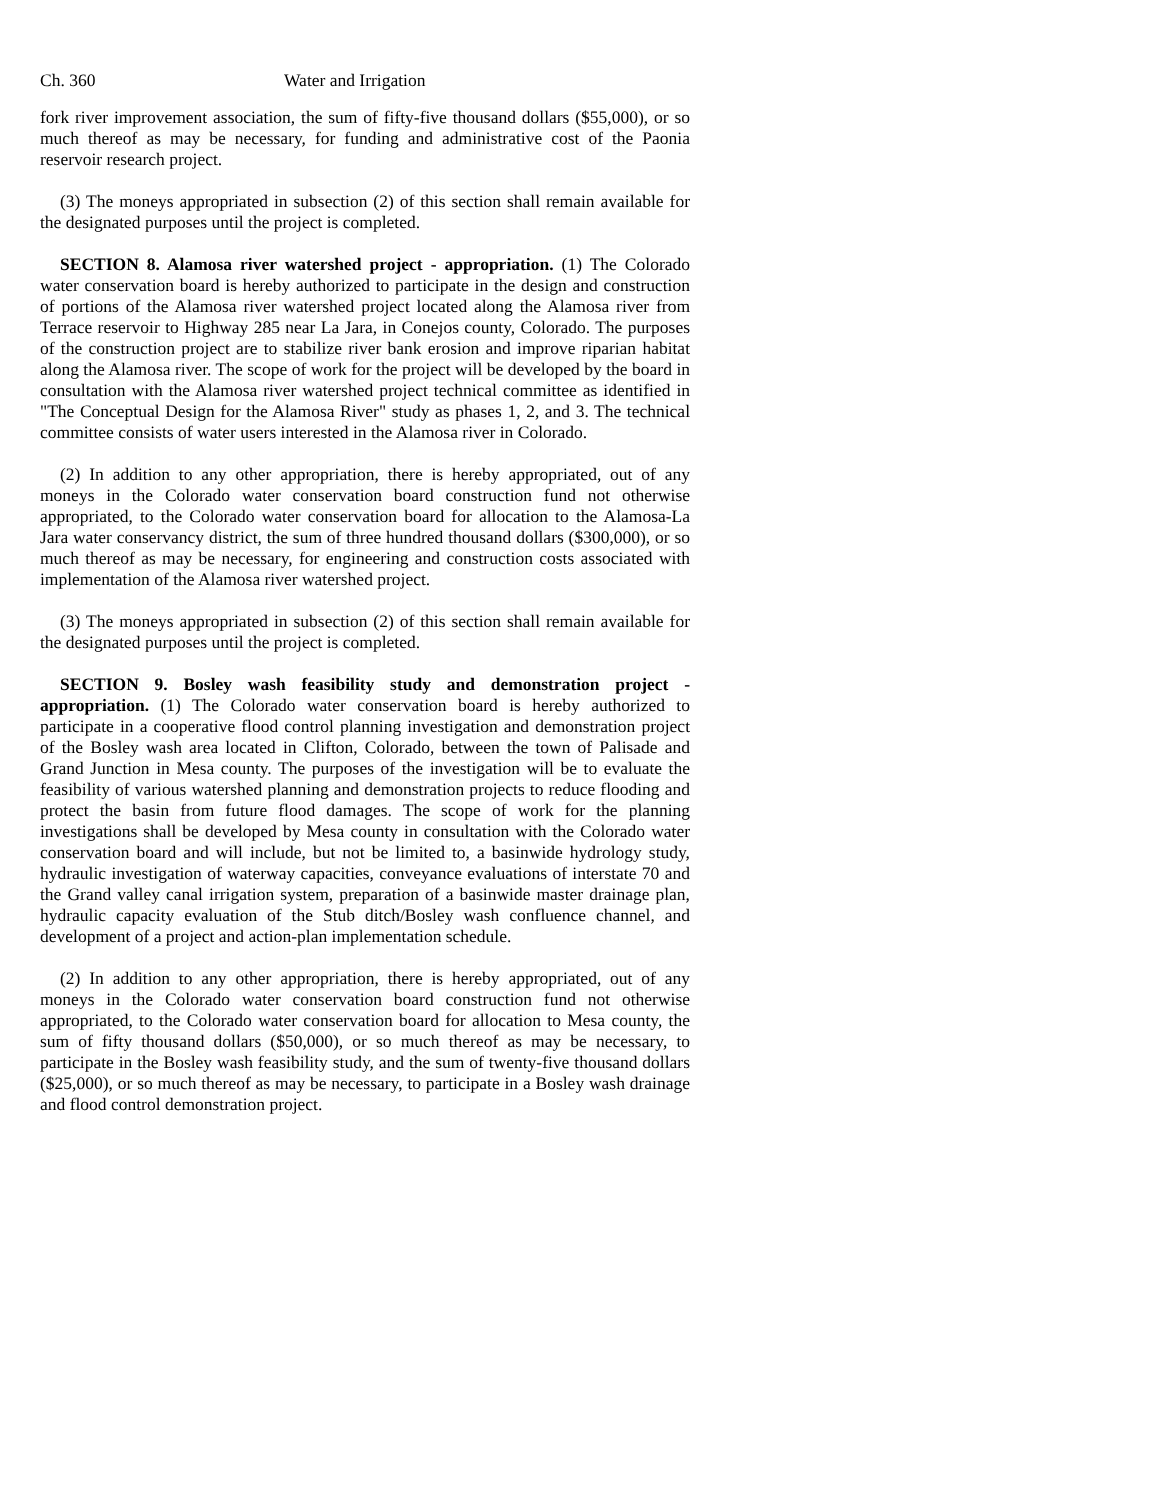Ch. 360 Water and Irrigation
fork river improvement association, the sum of fifty-five thousand dollars ($55,000), or so much thereof as may be necessary, for funding and administrative cost of the Paonia reservoir research project.
(3) The moneys appropriated in subsection (2) of this section shall remain available for the designated purposes until the project is completed.
SECTION 8. Alamosa river watershed project - appropriation. (1) The Colorado water conservation board is hereby authorized to participate in the design and construction of portions of the Alamosa river watershed project located along the Alamosa river from Terrace reservoir to Highway 285 near La Jara, in Conejos county, Colorado. The purposes of the construction project are to stabilize river bank erosion and improve riparian habitat along the Alamosa river. The scope of work for the project will be developed by the board in consultation with the Alamosa river watershed project technical committee as identified in "The Conceptual Design for the Alamosa River" study as phases 1, 2, and 3. The technical committee consists of water users interested in the Alamosa river in Colorado.
(2) In addition to any other appropriation, there is hereby appropriated, out of any moneys in the Colorado water conservation board construction fund not otherwise appropriated, to the Colorado water conservation board for allocation to the Alamosa-La Jara water conservancy district, the sum of three hundred thousand dollars ($300,000), or so much thereof as may be necessary, for engineering and construction costs associated with implementation of the Alamosa river watershed project.
(3) The moneys appropriated in subsection (2) of this section shall remain available for the designated purposes until the project is completed.
SECTION 9. Bosley wash feasibility study and demonstration project - appropriation. (1) The Colorado water conservation board is hereby authorized to participate in a cooperative flood control planning investigation and demonstration project of the Bosley wash area located in Clifton, Colorado, between the town of Palisade and Grand Junction in Mesa county. The purposes of the investigation will be to evaluate the feasibility of various watershed planning and demonstration projects to reduce flooding and protect the basin from future flood damages. The scope of work for the planning investigations shall be developed by Mesa county in consultation with the Colorado water conservation board and will include, but not be limited to, a basinwide hydrology study, hydraulic investigation of waterway capacities, conveyance evaluations of interstate 70 and the Grand valley canal irrigation system, preparation of a basinwide master drainage plan, hydraulic capacity evaluation of the Stub ditch/Bosley wash confluence channel, and development of a project and action-plan implementation schedule.
(2) In addition to any other appropriation, there is hereby appropriated, out of any moneys in the Colorado water conservation board construction fund not otherwise appropriated, to the Colorado water conservation board for allocation to Mesa county, the sum of fifty thousand dollars ($50,000), or so much thereof as may be necessary, to participate in the Bosley wash feasibility study, and the sum of twenty-five thousand dollars ($25,000), or so much thereof as may be necessary, to participate in a Bosley wash drainage and flood control demonstration project.